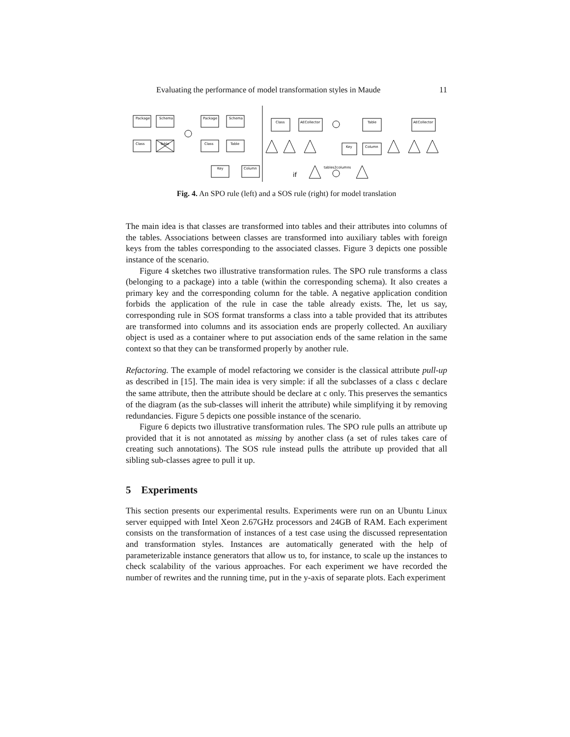Evaluating the performance of model transformation styles in Maude 11
Package
Schema
Class
Table
Package
Schema
Class
Table
Key
Column
Class
AECollector
Table
AECollector
Key
Column
tables2columns
if
Fig. 4. An SPO rule (left) and a SOS rule (right) for model translation
The main idea is that classes are transformed into tables and their attributes into columns of the tables. Associations between classes are transformed into auxiliary tables with foreign keys from the tables corresponding to the associated classes. Figure 3 depicts one possible instance of the scenario.
Figure 4 sketches two illustrative transformation rules. The SPO rule transforms a class (belonging to a package) into a table (within the corresponding schema). It also creates a primary key and the corresponding column for the table. A negative application condition forbids the application of the rule in case the table already exists. The, let us say, corresponding rule in SOS format transforms a class into a table provided that its attributes are transformed into columns and its association ends are properly collected. An auxiliary object is used as a container where to put association ends of the same relation in the same context so that they can be transformed properly by another rule.
Refactoring. The example of model refactoring we consider is the classical attribute pull-up as described in [15]. The main idea is very simple: if all the subclasses of a class c declare the same attribute, then the attribute should be declare at c only. This preserves the semantics of the diagram (as the sub-classes will inherit the attribute) while simplifying it by removing redundancies. Figure 5 depicts one possible instance of the scenario.
Figure 6 depicts two illustrative transformation rules. The SPO rule pulls an attribute up provided that it is not annotated as missing by another class (a set of rules takes care of creating such annotations). The SOS rule instead pulls the attribute up provided that all sibling sub-classes agree to pull it up.
5 Experiments
This section presents our experimental results. Experiments were run on an Ubuntu Linux server equipped with Intel Xeon 2.67GHz processors and 24GB of RAM. Each experiment consists on the transformation of instances of a test case using the discussed representation and transformation styles. Instances are automatically generated with the help of parameterizable instance generators that allow us to, for instance, to scale up the instances to check scalability of the various approaches. For each experiment we have recorded the number of rewrites and the running time, put in the y-axis of separate plots. Each experiment